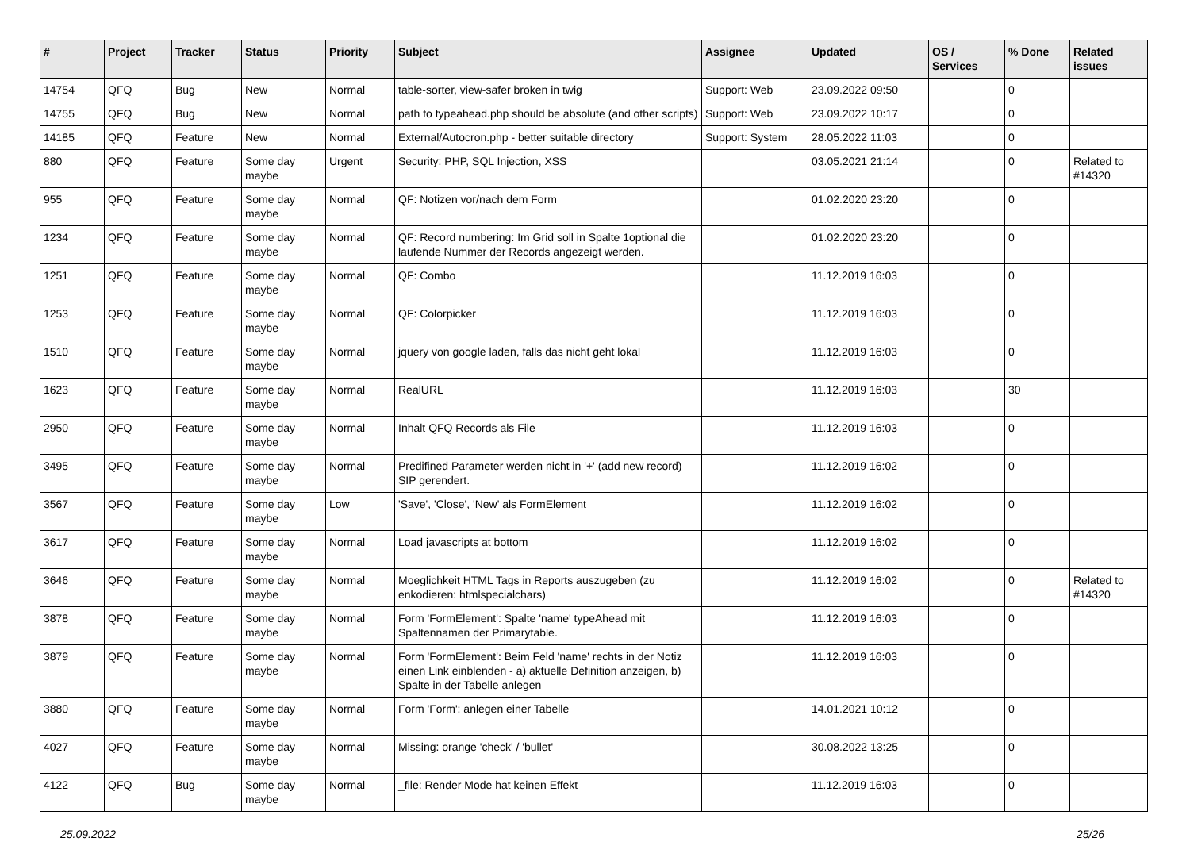| # | Project | Tracker | Status | Priority | Subject | Assignee | Updated | OS / Services | % Done | Related issues |
| --- | --- | --- | --- | --- | --- | --- | --- | --- | --- | --- |
| 14754 | QFQ | Bug | New | Normal | table-sorter, view-safer broken in twig | Support: Web | 23.09.2022 09:50 | | 0 | |
| 14755 | QFQ | Bug | New | Normal | path to typeahead.php should be absolute (and other scripts) | Support: Web | 23.09.2022 10:17 | | 0 | |
| 14185 | QFQ | Feature | New | Normal | External/Autocron.php - better suitable directory | Support: System | 28.05.2022 11:03 | | 0 | |
| 880 | QFQ | Feature | Some day maybe | Urgent | Security: PHP, SQL Injection, XSS | | 03.05.2021 21:14 | | 0 | Related to #14320 |
| 955 | QFQ | Feature | Some day maybe | Normal | QF: Notizen vor/nach dem Form | | 01.02.2020 23:20 | | 0 | |
| 1234 | QFQ | Feature | Some day maybe | Normal | QF: Record numbering: Im Grid soll in Spalte 1optional die laufende Nummer der Records angezeigt werden. | | 01.02.2020 23:20 | | 0 | |
| 1251 | QFQ | Feature | Some day maybe | Normal | QF: Combo | | 11.12.2019 16:03 | | 0 | |
| 1253 | QFQ | Feature | Some day maybe | Normal | QF: Colorpicker | | 11.12.2019 16:03 | | 0 | |
| 1510 | QFQ | Feature | Some day maybe | Normal | jquery von google laden, falls das nicht geht lokal | | 11.12.2019 16:03 | | 0 | |
| 1623 | QFQ | Feature | Some day maybe | Normal | RealURL | | 11.12.2019 16:03 | | 30 | |
| 2950 | QFQ | Feature | Some day maybe | Normal | Inhalt QFQ Records als File | | 11.12.2019 16:03 | | 0 | |
| 3495 | QFQ | Feature | Some day maybe | Normal | Predifined Parameter werden nicht in '+' (add new record) SIP gerendert. | | 11.12.2019 16:02 | | 0 | |
| 3567 | QFQ | Feature | Some day maybe | Low | 'Save', 'Close', 'New' als FormElement | | 11.12.2019 16:02 | | 0 | |
| 3617 | QFQ | Feature | Some day maybe | Normal | Load javascripts at bottom | | 11.12.2019 16:02 | | 0 | |
| 3646 | QFQ | Feature | Some day maybe | Normal | Moeglichkeit HTML Tags in Reports auszugeben (zu enkodieren: htmlspecialchars) | | 11.12.2019 16:02 | | 0 | Related to #14320 |
| 3878 | QFQ | Feature | Some day maybe | Normal | Form 'FormElement': Spalte 'name' typeAhead mit Spaltennamen der Primarytable. | | 11.12.2019 16:03 | | 0 | |
| 3879 | QFQ | Feature | Some day maybe | Normal | Form 'FormElement': Beim Feld 'name' rechts in der Notiz einen Link einblenden - a) aktuelle Definition anzeigen, b) Spalte in der Tabelle anlegen | | 11.12.2019 16:03 | | 0 | |
| 3880 | QFQ | Feature | Some day maybe | Normal | Form 'Form': anlegen einer Tabelle | | 14.01.2021 10:12 | | 0 | |
| 4027 | QFQ | Feature | Some day maybe | Normal | Missing: orange 'check' / 'bullet' | | 30.08.2022 13:25 | | 0 | |
| 4122 | QFQ | Bug | Some day maybe | Normal | _file: Render Mode hat keinen Effekt | | 11.12.2019 16:03 | | 0 | |
25.09.2022 25/26